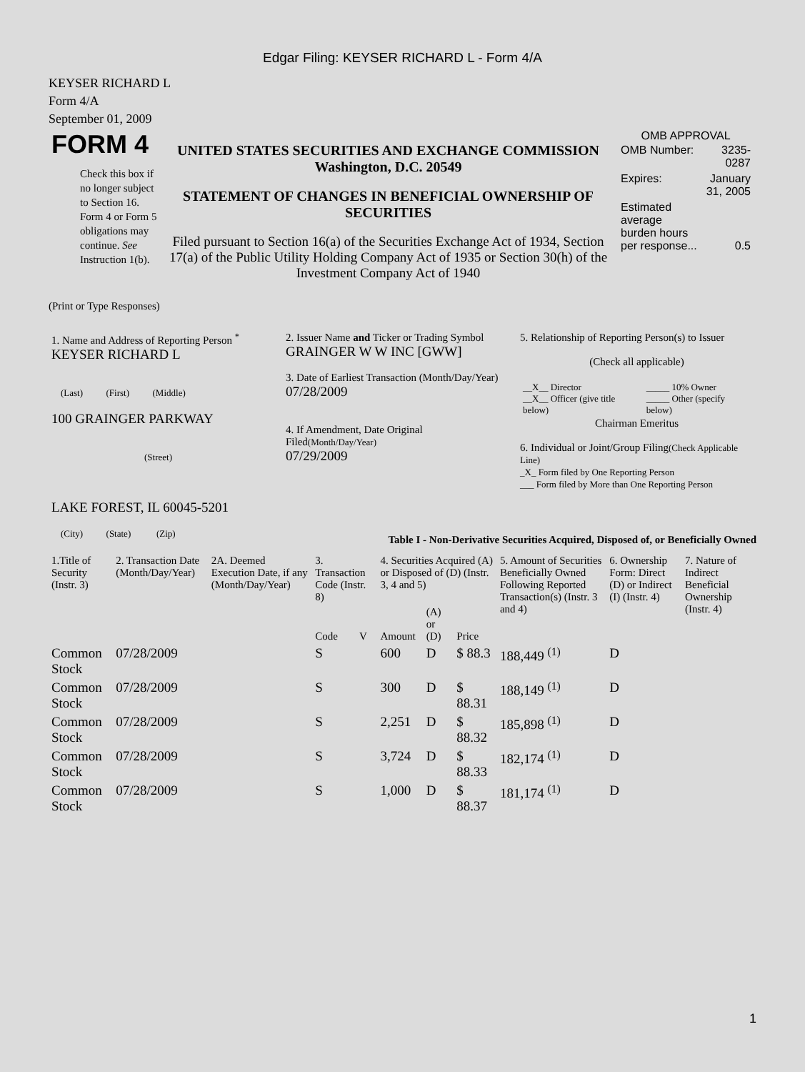Edgar Filing: KEYSER RICHARD L - Form 4/A
KEYSER RICHARD L
Form 4/A
September 01, 2009
| FORM 4 Check this box if no longer subject to Section 16. Form 4 or Form 5 obligations may continue. See Instruction 1(b). | UNITED STATES SECURITIES AND EXCHANGE COMMISSION Washington, D.C. 20549 STATEMENT OF CHANGES IN BENEFICIAL OWNERSHIP OF SECURITIES Filed pursuant to Section 16(a) of the Securities Exchange Act of 1934, Section 17(a) of the Public Utility Holding Company Act of 1935 or Section 30(h) of the Investment Company Act of 1940 | OMB APPROVAL / OMB Number: / 3235-0287 / / Expires: / January 31, 2005 / / Estimated average burden hours per response... / 0.5 / |
(Print or Type Responses)
| 1. Name and Address of Reporting Person <sup>*</sup> KEYSER RICHARD L (Last) (First) (Middle) 100 GRAINGER PARKWAY (Street) LAKE FOREST, IL 60045-5201 (City) (State) (Zip) | 2. Issuer Name and Ticker or Trading Symbol GRAINGER W W INC [GWW] 3. Date of Earliest Transaction (Month/Day/Year) 07/28/2009 4. If Amendment, Date Original Filed (Month/Day/Year) 07/29/2009 | 5. Relationship of Reporting Person(s) to Issuer (Check all applicable) / __X__ Director __X__ Officer (give title below) / _____ 10% Owner _____ Other (specify below) / Chairman Emeritus 6. Individual or Joint/Group Filing (Check Applicable Line) _X_ Form filed by One Reporting Person ___ Form filed by More than One Reporting Person |
Table I - Non-Derivative Securities Acquired, Disposed of, or Beneficially Owned
| 1.Title of Security (Instr. 3) | 2. Transaction Date (Month/Day/Year) | 2A. Deemed Execution Date, if any (Month/Day/Year) | 3. Transaction Code (Instr. 8) | | 4. Securities Acquired (A) or Disposed of (D) (Instr. 3, 4 and 5) | | | 5. Amount of Securities Beneficially Owned Following Reported Transaction(s) (Instr. 3 and 4) | 6. Ownership Form: Direct (D) or Indirect (I) (Instr. 4) | 7. Nature of Indirect Beneficial Ownership (Instr. 4) |
| --- | --- | --- | --- | --- | --- | --- | --- | --- | --- | --- |
| | | | Code | V | Amount | (A) or (D) | Price | | | |
| Common Stock | 07/28/2009 | | S | | 600 | D | $ 88.3 | 188,449 <sup>(1)</sup> | D | |
| Common Stock | 07/28/2009 | | S | | 300 | D | $ 88.31 | 188,149 <sup>(1)</sup> | D | |
| Common Stock | 07/28/2009 | | S | | 2,251 | D | $ 88.32 | 185,898 <sup>(1)</sup> | D | |
| Common Stock | 07/28/2009 | | S | | 3,724 | D | $ 88.33 | 182,174 <sup>(1)</sup> | D | |
| Common Stock | 07/28/2009 | | S | | 1,000 | D | $ 88.37 | 181,174 <sup>(1)</sup> | D | |
1